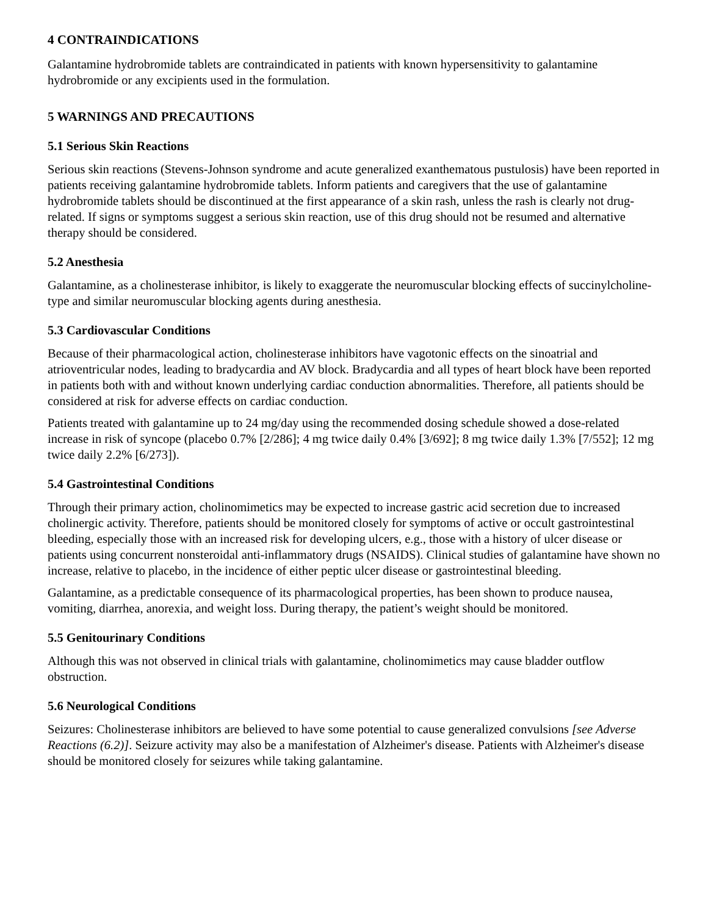4 CONTRAINDICATIONS
Galantamine hydrobromide tablets are contraindicated in patients with known hypersensitivity to galantamine hydrobromide or any excipients used in the formulation.
5 WARNINGS AND PRECAUTIONS
5.1 Serious Skin Reactions
Serious skin reactions (Stevens-Johnson syndrome and acute generalized exanthematous pustulosis) have been reported in patients receiving galantamine hydrobromide tablets. Inform patients and caregivers that the use of galantamine hydrobromide tablets should be discontinued at the first appearance of a skin rash, unless the rash is clearly not drug-related. If signs or symptoms suggest a serious skin reaction, use of this drug should not be resumed and alternative therapy should be considered.
5.2 Anesthesia
Galantamine, as a cholinesterase inhibitor, is likely to exaggerate the neuromuscular blocking effects of succinylcholine-type and similar neuromuscular blocking agents during anesthesia.
5.3 Cardiovascular Conditions
Because of their pharmacological action, cholinesterase inhibitors have vagotonic effects on the sinoatrial and atrioventricular nodes, leading to bradycardia and AV block. Bradycardia and all types of heart block have been reported in patients both with and without known underlying cardiac conduction abnormalities. Therefore, all patients should be considered at risk for adverse effects on cardiac conduction.
Patients treated with galantamine up to 24 mg/day using the recommended dosing schedule showed a dose-related increase in risk of syncope (placebo 0.7% [2/286]; 4 mg twice daily 0.4% [3/692]; 8 mg twice daily 1.3% [7/552]; 12 mg twice daily 2.2% [6/273]).
5.4 Gastrointestinal Conditions
Through their primary action, cholinomimetics may be expected to increase gastric acid secretion due to increased cholinergic activity. Therefore, patients should be monitored closely for symptoms of active or occult gastrointestinal bleeding, especially those with an increased risk for developing ulcers, e.g., those with a history of ulcer disease or patients using concurrent nonsteroidal anti-inflammatory drugs (NSAIDS). Clinical studies of galantamine have shown no increase, relative to placebo, in the incidence of either peptic ulcer disease or gastrointestinal bleeding.
Galantamine, as a predictable consequence of its pharmacological properties, has been shown to produce nausea, vomiting, diarrhea, anorexia, and weight loss. During therapy, the patient’s weight should be monitored.
5.5 Genitourinary Conditions
Although this was not observed in clinical trials with galantamine, cholinomimetics may cause bladder outflow obstruction.
5.6 Neurological Conditions
Seizures: Cholinesterase inhibitors are believed to have some potential to cause generalized convulsions [see Adverse Reactions (6.2)]. Seizure activity may also be a manifestation of Alzheimer's disease. Patients with Alzheimer's disease should be monitored closely for seizures while taking galantamine.